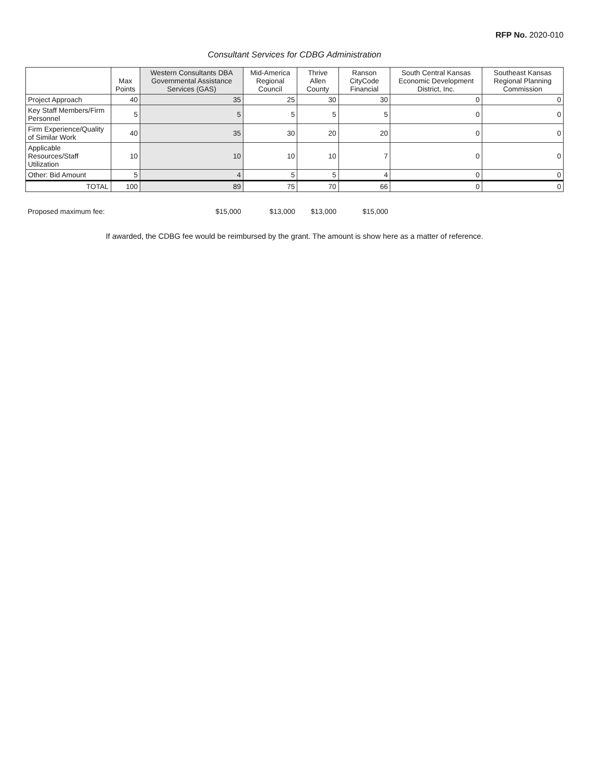RFP No. 2020-010
Consultant Services for CDBG Administration
| | Max Points | Western Consultants DBA Governmental Assistance Services (GAS) | Mid-America Regional Council | Thrive Allen County | Ranson CityCode Financial | South Central Kansas Economic Development District, Inc. | Southeast Kansas Regional Planning Commission |
| --- | --- | --- | --- | --- | --- | --- | --- |
| Project Approach | 40 | 35 | 25 | 30 | 30 | 0 | 0 |
| Key Staff Members/Firm Personnel | 5 | 5 | 5 | 5 | 5 | 0 | 0 |
| Firm Experience/Quality of Similar Work | 40 | 35 | 30 | 20 | 20 | 0 | 0 |
| Applicable Resources/Staff Utilization | 10 | 10 | 10 | 10 | 7 | 0 | 0 |
| Other: Bid Amount | 5 | 4 | 5 | 5 | 4 | 0 | 0 |
| TOTAL | 100 | 89 | 75 | 70 | 66 | 0 | 0 |
| Proposed maximum fee: | | $15,000 | $13,000 | $13,000 | $15,000 | | |
If awarded, the CDBG fee would be reimbursed by the grant. The amount is show here as a matter of reference.